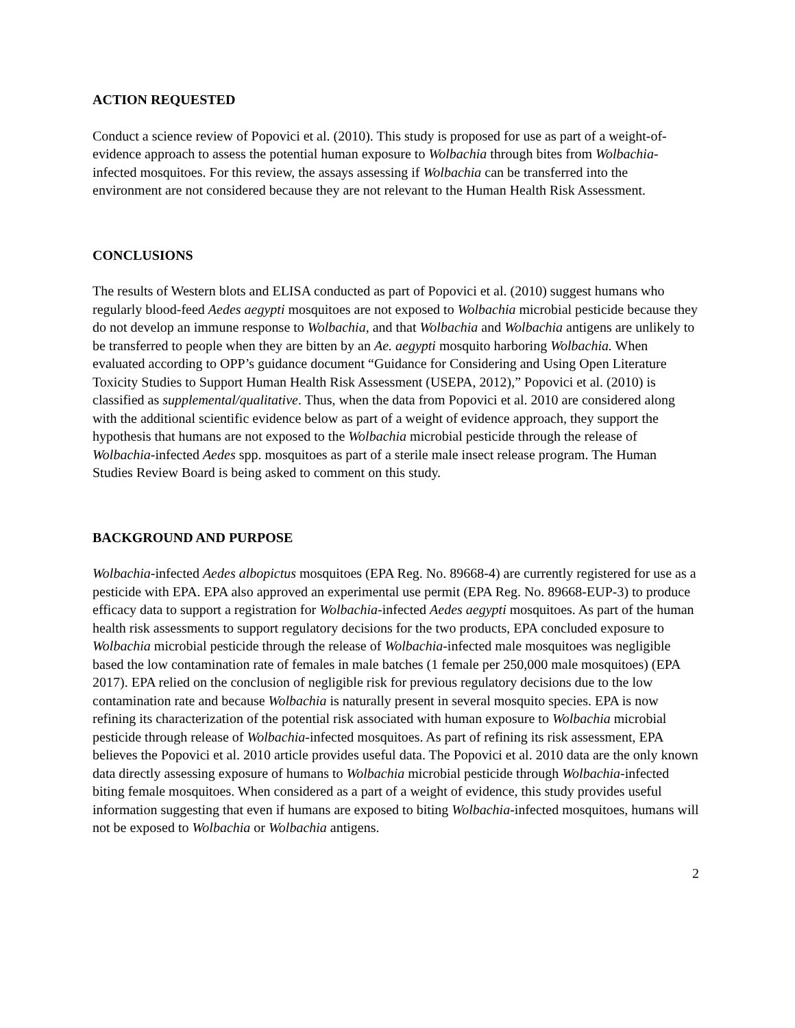ACTION REQUESTED
Conduct a science review of Popovici et al. (2010). This study is proposed for use as part of a weight-of-evidence approach to assess the potential human exposure to Wolbachia through bites from Wolbachia-infected mosquitoes. For this review, the assays assessing if Wolbachia can be transferred into the environment are not considered because they are not relevant to the Human Health Risk Assessment.
CONCLUSIONS
The results of Western blots and ELISA conducted as part of Popovici et al. (2010) suggest humans who regularly blood-feed Aedes aegypti mosquitoes are not exposed to Wolbachia microbial pesticide because they do not develop an immune response to Wolbachia, and that Wolbachia and Wolbachia antigens are unlikely to be transferred to people when they are bitten by an Ae. aegypti mosquito harboring Wolbachia. When evaluated according to OPP’s guidance document “Guidance for Considering and Using Open Literature Toxicity Studies to Support Human Health Risk Assessment (USEPA, 2012),” Popovici et al. (2010) is classified as supplemental/qualitative. Thus, when the data from Popovici et al. 2010 are considered along with the additional scientific evidence below as part of a weight of evidence approach, they support the hypothesis that humans are not exposed to the Wolbachia microbial pesticide through the release of Wolbachia-infected Aedes spp. mosquitoes as part of a sterile male insect release program. The Human Studies Review Board is being asked to comment on this study.
BACKGROUND AND PURPOSE
Wolbachia-infected Aedes albopictus mosquitoes (EPA Reg. No. 89668-4) are currently registered for use as a pesticide with EPA. EPA also approved an experimental use permit (EPA Reg. No. 89668-EUP-3) to produce efficacy data to support a registration for Wolbachia-infected Aedes aegypti mosquitoes. As part of the human health risk assessments to support regulatory decisions for the two products, EPA concluded exposure to Wolbachia microbial pesticide through the release of Wolbachia-infected male mosquitoes was negligible based the low contamination rate of females in male batches (1 female per 250,000 male mosquitoes) (EPA 2017). EPA relied on the conclusion of negligible risk for previous regulatory decisions due to the low contamination rate and because Wolbachia is naturally present in several mosquito species. EPA is now refining its characterization of the potential risk associated with human exposure to Wolbachia microbial pesticide through release of Wolbachia-infected mosquitoes. As part of refining its risk assessment, EPA believes the Popovici et al. 2010 article provides useful data. The Popovici et al. 2010 data are the only known data directly assessing exposure of humans to Wolbachia microbial pesticide through Wolbachia-infected biting female mosquitoes. When considered as a part of a weight of evidence, this study provides useful information suggesting that even if humans are exposed to biting Wolbachia-infected mosquitoes, humans will not be exposed to Wolbachia or Wolbachia antigens.
2